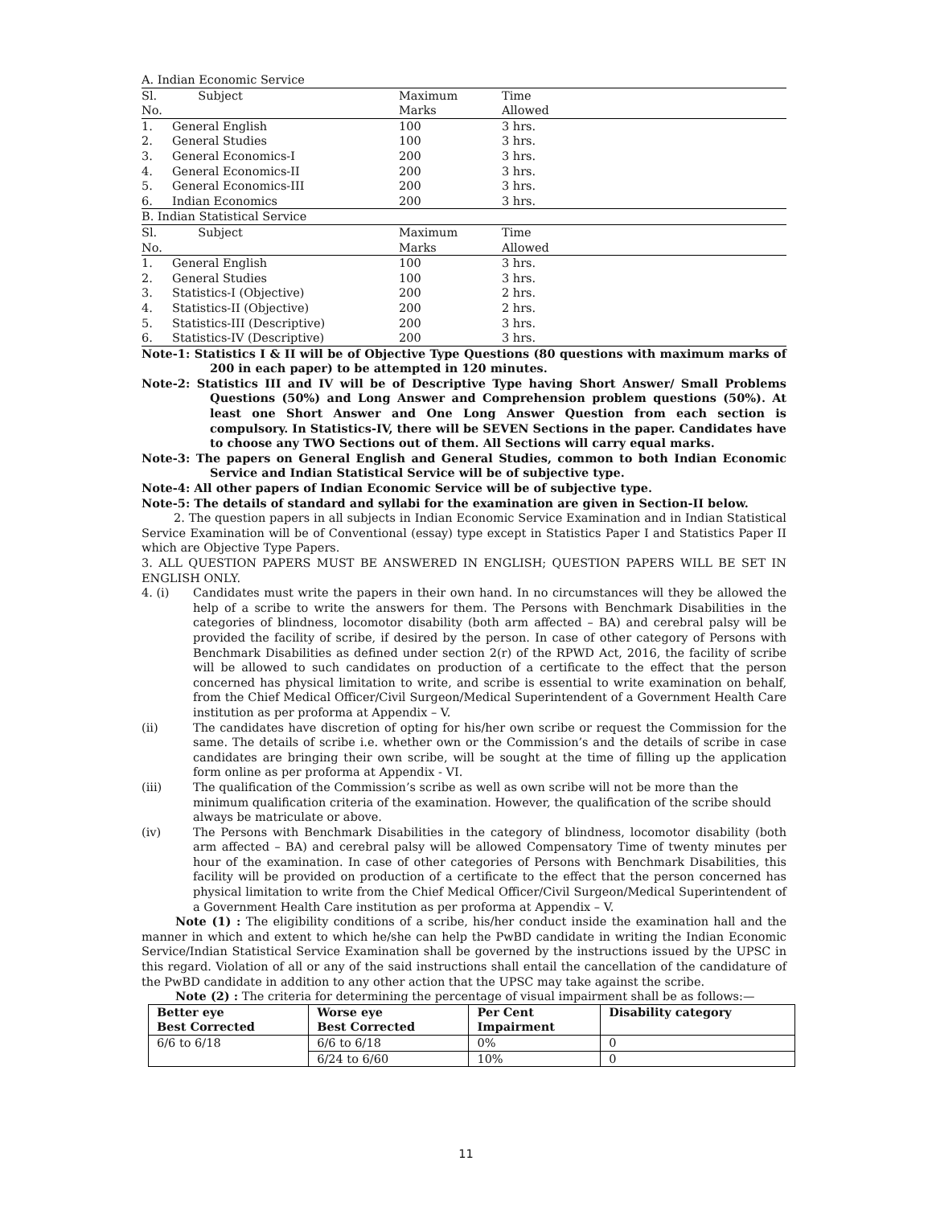A. Indian Economic Service
| Sl. No. | Subject | Maximum Marks | Time Allowed |
| 1. | General English | 100 | 3 hrs. |
| 2. | General Studies | 100 | 3 hrs. |
| 3. | General Economics-I | 200 | 3 hrs. |
| 4. | General Economics-II | 200 | 3 hrs. |
| 5. | General Economics-III | 200 | 3 hrs. |
| 6. | Indian Economics | 200 | 3 hrs. |
B. Indian Statistical Service
| Sl. No. | Subject | Maximum Marks | Time Allowed |
| 1. | General English | 100 | 3 hrs. |
| 2. | General Studies | 100 | 3 hrs. |
| 3. | Statistics-I (Objective) | 200 | 2 hrs. |
| 4. | Statistics-II (Objective) | 200 | 2 hrs. |
| 5. | Statistics-III (Descriptive) | 200 | 3 hrs. |
| 6. | Statistics-IV (Descriptive) | 200 | 3 hrs. |
Note-1: Statistics I & II will be of Objective Type Questions (80 questions with maximum marks of 200 in each paper) to be attempted in 120 minutes.
Note-2: Statistics III and IV will be of Descriptive Type having Short Answer/ Small Problems Questions (50%) and Long Answer and Comprehension problem questions (50%). At least one Short Answer and One Long Answer Question from each section is compulsory. In Statistics-IV, there will be SEVEN Sections in the paper. Candidates have to choose any TWO Sections out of them. All Sections will carry equal marks.
Note-3: The papers on General English and General Studies, common to both Indian Economic Service and Indian Statistical Service will be of subjective type.
Note-4: All other papers of Indian Economic Service will be of subjective type.
Note-5: The details of standard and syllabi for the examination are given in Section-II below.
2. The question papers in all subjects in Indian Economic Service Examination and in Indian Statistical Service Examination will be of Conventional (essay) type except in Statistics Paper I and Statistics Paper II which are Objective Type Papers.
3. ALL QUESTION PAPERS MUST BE ANSWERED IN ENGLISH; QUESTION PAPERS WILL BE SET IN ENGLISH ONLY.
4. (i) Candidates must write the papers in their own hand. In no circumstances will they be allowed the help of a scribe to write the answers for them. The Persons with Benchmark Disabilities in the categories of blindness, locomotor disability (both arm affected – BA) and cerebral palsy will be provided the facility of scribe, if desired by the person. In case of other category of Persons with Benchmark Disabilities as defined under section 2(r) of the RPWD Act, 2016, the facility of scribe will be allowed to such candidates on production of a certificate to the effect that the person concerned has physical limitation to write, and scribe is essential to write examination on behalf, from the Chief Medical Officer/Civil Surgeon/Medical Superintendent of a Government Health Care institution as per proforma at Appendix – V.
(ii) The candidates have discretion of opting for his/her own scribe or request the Commission for the same. The details of scribe i.e. whether own or the Commission’s and the details of scribe in case candidates are bringing their own scribe, will be sought at the time of filling up the application form online as per proforma at Appendix - VI.
(iii) The qualification of the Commission’s scribe as well as own scribe will not be more than the minimum qualification criteria of the examination. However, the qualification of the scribe should always be matriculate or above.
(iv) The Persons with Benchmark Disabilities in the category of blindness, locomotor disability (both arm affected – BA) and cerebral palsy will be allowed Compensatory Time of twenty minutes per hour of the examination. In case of other categories of Persons with Benchmark Disabilities, this facility will be provided on production of a certificate to the effect that the person concerned has physical limitation to write from the Chief Medical Officer/Civil Surgeon/Medical Superintendent of a Government Health Care institution as per proforma at Appendix – V.
Note (1) : The eligibility conditions of a scribe, his/her conduct inside the examination hall and the manner in which and extent to which he/she can help the PwBD candidate in writing the Indian Economic Service/Indian Statistical Service Examination shall be governed by the instructions issued by the UPSC in this regard. Violation of all or any of the said instructions shall entail the cancellation of the candidature of the PwBD candidate in addition to any other action that the UPSC may take against the scribe.
Note (2) : The criteria for determining the percentage of visual impairment shall be as follows:—
| Better eye Best Corrected | Worse eye Best Corrected | Per Cent Impairment | Disability category |
| --- | --- | --- | --- |
| 6/6 to 6/18 | 6/6 to 6/18 | 0% | 0 |
| | 6/24 to 6/60 | 10% | 0 |
11